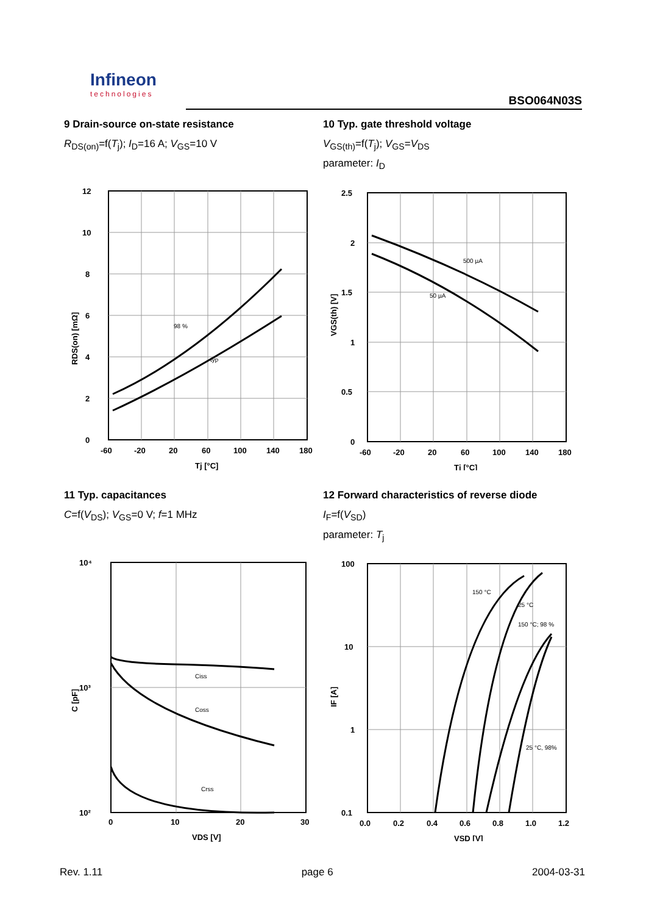Infineon
technologies
BSO064N03S
9 Drain-source on-state resistance
R<sub>DS(on)</sub>=f(T<sub>j</sub>); I<sub>D</sub>=16 A; V<sub>GS</sub>=10 V
12
10
8
6
4
2
0
-60
-20
20
60
100
140
180
Tj [°C]
98 %
typ
RDS(on) [mΩ]
10 Typ. gate threshold voltage
V<sub>GS(th)</sub>=f(T<sub>j</sub>); V<sub>GS</sub>=V<sub>DS</sub>
parameter: I<sub>D</sub>
2.5
2
1.5
1
0.5
0
-60
-20
20
60
100
140
180
Tj [°C]
500 µA
50 µA
VGS(th) [V]
11 Typ. capacitances
C=f(V<sub>DS</sub>); V<sub>GS</sub>=0 V; f=1 MHz
10⁴
10³
10²
0
10
20
30
VDS [V]
Ciss
Coss
Crss
C [pF]
12 Forward characteristics of reverse diode
I<sub>F</sub>=f(V<sub>SD</sub>)
parameter: T<sub>j</sub>
100
10
1
0.1
0.0
0.2
0.4
0.6
0.8
1.0
1.2
VSD [V]
150 °C
25 °C
150 °C; 98 %
25 °C, 98%
IF [A]
Rev. 1.11 page 6 2004-03-31